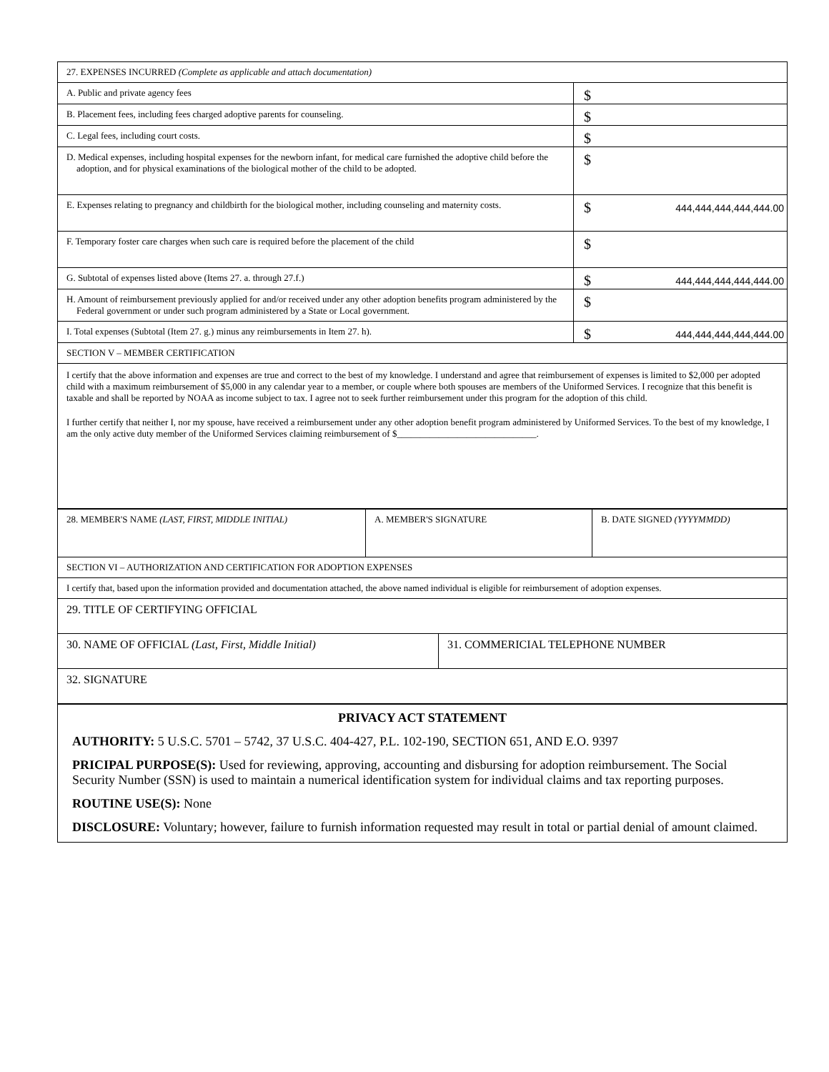| 27. EXPENSES INCURRED (Complete as applicable and attach documentation) | |
| A. Public and private agency fees | $ |
| B. Placement fees, including fees charged adoptive parents for counseling. | $ |
| C. Legal fees, including court costs. | $ |
| D. Medical expenses, including hospital expenses for the newborn infant, for medical care furnished the adoptive child before the adoption, and for physical examinations of the biological mother of the child to be adopted. | $ |
| E. Expenses relating to pregnancy and childbirth for the biological mother, including counseling and maternity costs. | $ 444,444,444,444,444.00 |
| F. Temporary foster care charges when such care is required before the placement of the child | $ |
| G. Subtotal of expenses listed above (Items 27. a. through 27.f.) | $ 444,444,444,444,444.00 |
| H. Amount of reimbursement previously applied for and/or received under any other adoption benefits program administered by the Federal government or under such program administered by a State or Local government. | $ |
| I. Total expenses (Subtotal (Item 27. g.) minus any reimbursements in Item 27. h). | $ 444,444,444,444,444.00 |
| SECTION V – MEMBER CERTIFICATION | |
| I certify that the above information and expenses are true and correct to the best of my knowledge. I understand and agree that reimbursement of expenses is limited to $2,000 per adopted child with a maximum reimbursement of $5,000 in any calendar year to a member, or couple where both spouses are members of the Uniformed Services. I recognize that this benefit is taxable and shall be reported by NOAA as income subject to tax. I agree not to seek further reimbursement under this program for the adoption of this child. I further certify that neither I, nor my spouse, have received a reimbursement under any other adoption benefit program administered by Uniformed Services. To the best of my knowledge, I am the only active duty member of the Uniformed Services claiming reimbursement of $______________________________. | |
| 28. MEMBER'S NAME (LAST, FIRST, MIDDLE INITIAL) | A. MEMBER'S SIGNATURE | B. DATE SIGNED (YYYYMMDD) |
| SECTION VI – AUTHORIZATION AND CERTIFICATION FOR ADOPTION EXPENSES | |
| I certify that, based upon the information provided and documentation attached, the above named individual is eligible for reimbursement of adoption expenses. | |
| 29. TITLE OF CERTIFYING OFFICIAL | |
| 30. NAME OF OFFICIAL (Last, First, Middle Initial) | 31. COMMERICIAL TELEPHONE NUMBER |
| 32. SIGNATURE | |
PRIVACY ACT STATEMENT
AUTHORITY: 5 U.S.C. 5701 – 5742, 37 U.S.C. 404-427, P.L. 102-190, SECTION 651, AND E.O. 9397
PRICIPAL PURPOSE(S): Used for reviewing, approving, accounting and disbursing for adoption reimbursement. The Social Security Number (SSN) is used to maintain a numerical identification system for individual claims and tax reporting purposes.
ROUTINE USE(S): None
DISCLOSURE: Voluntary; however, failure to furnish information requested may result in total or partial denial of amount claimed.